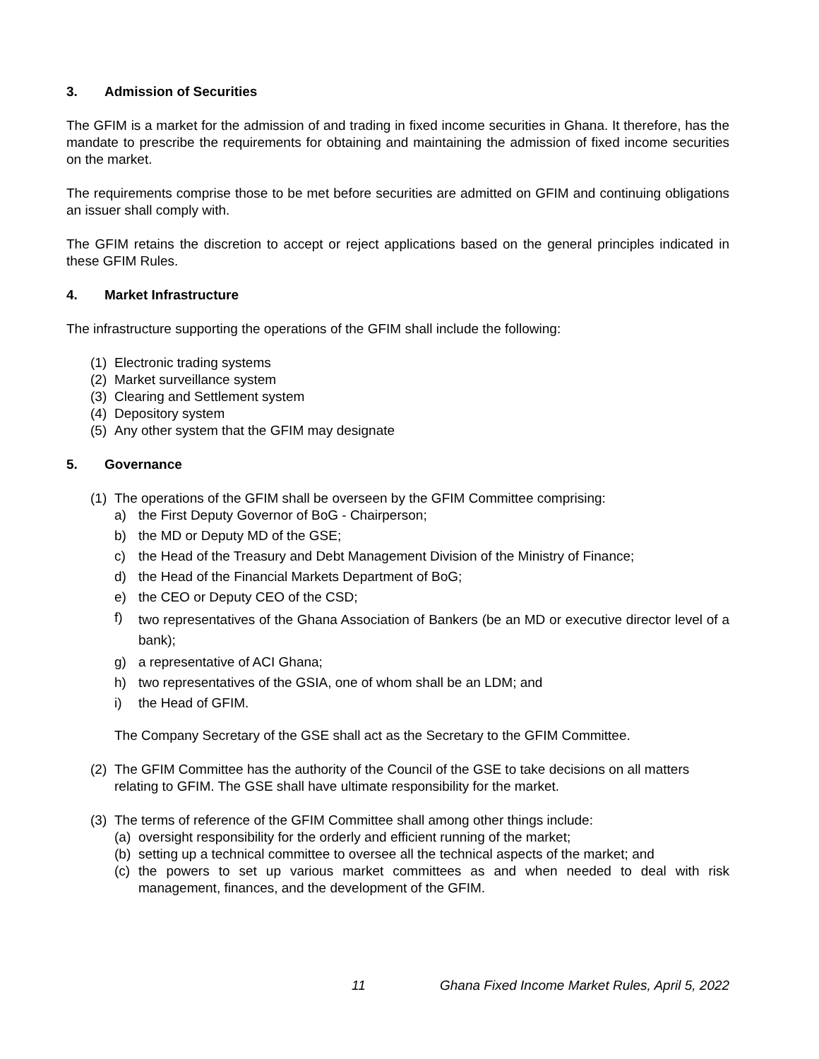3. Admission of Securities
The GFIM is a market for the admission of and trading in fixed income securities in Ghana. It therefore, has the mandate to prescribe the requirements for obtaining and maintaining the admission of fixed income securities on the market.
The requirements comprise those to be met before securities are admitted on GFIM and continuing obligations an issuer shall comply with.
The GFIM retains the discretion to accept or reject applications based on the general principles indicated in these GFIM Rules.
4. Market Infrastructure
The infrastructure supporting the operations of the GFIM shall include the following:
(1) Electronic trading systems
(2) Market surveillance system
(3) Clearing and Settlement system
(4) Depository system
(5) Any other system that the GFIM may designate
5. Governance
(1) The operations of the GFIM shall be overseen by the GFIM Committee comprising:
a) the First Deputy Governor of BoG - Chairperson;
b) the MD or Deputy MD of the GSE;
c) the Head of the Treasury and Debt Management Division of the Ministry of Finance;
d) the Head of the Financial Markets Department of BoG;
e) the CEO or Deputy CEO of the CSD;
f) two representatives of the Ghana Association of Bankers (be an MD or executive director level of a bank);
g) a representative of ACI Ghana;
h) two representatives of the GSIA, one of whom shall be an LDM; and
i) the Head of GFIM.
The Company Secretary of the GSE shall act as the Secretary to the GFIM Committee.
(2) The GFIM Committee has the authority of the Council of the GSE to take decisions on all matters relating to GFIM. The GSE shall have ultimate responsibility for the market.
(3) The terms of reference of the GFIM Committee shall among other things include:
(a) oversight responsibility for the orderly and efficient running of the market;
(b) setting up a technical committee to oversee all the technical aspects of the market; and
(c) the powers to set up various market committees as and when needed to deal with risk management, finances, and the development of the GFIM.
11 Ghana Fixed Income Market Rules, April 5, 2022